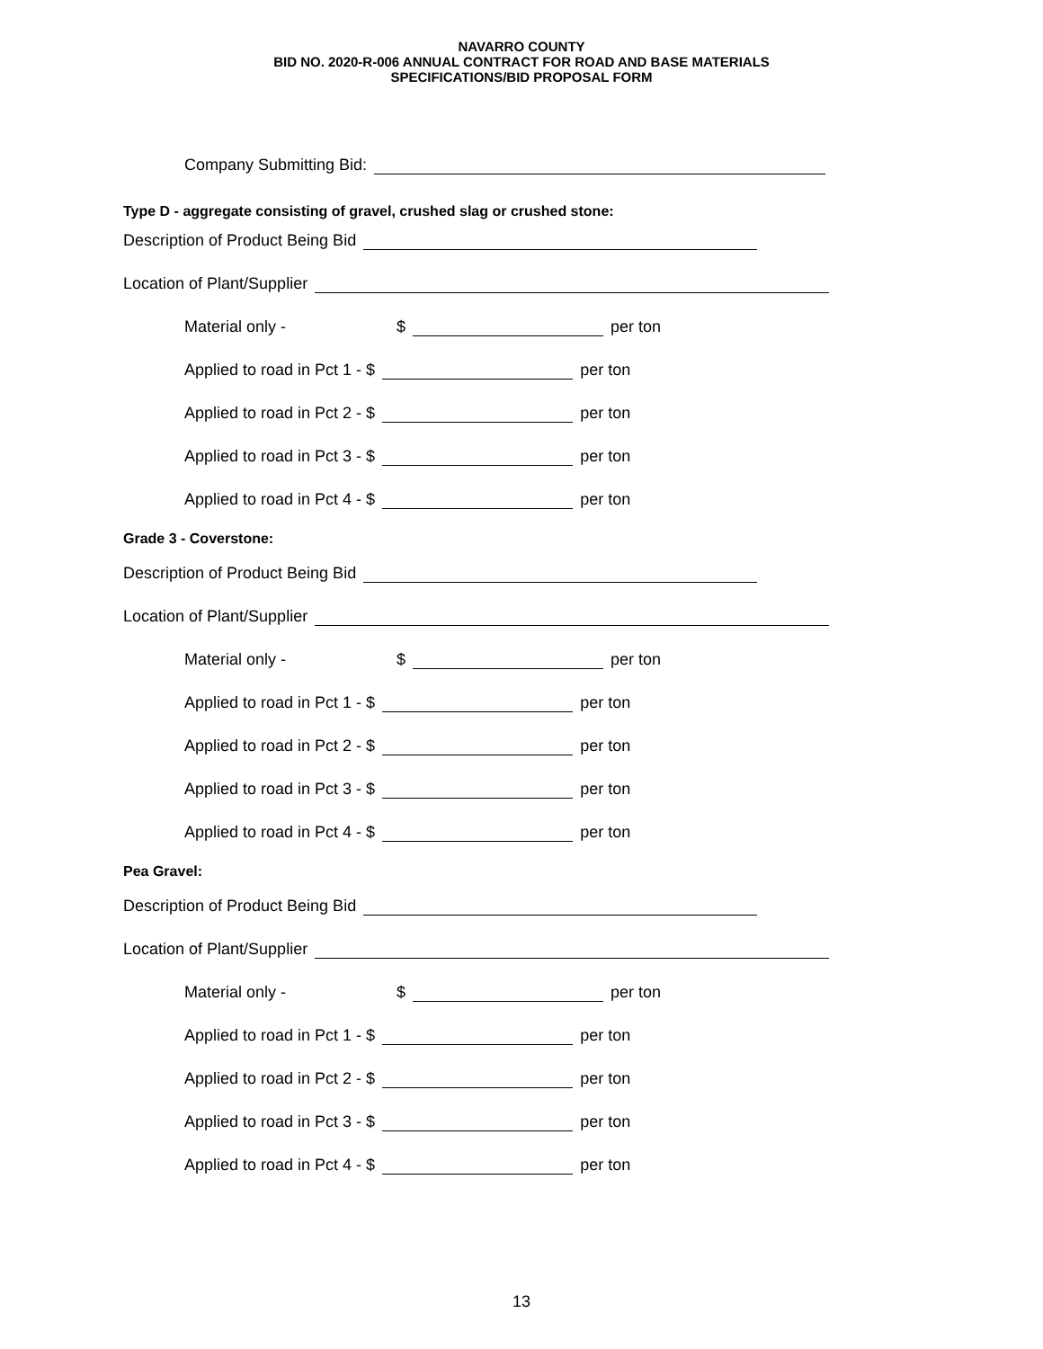NAVARRO COUNTY
BID NO. 2020-R-006 ANNUAL CONTRACT FOR ROAD AND BASE MATERIALS
SPECIFICATIONS/BID PROPOSAL FORM
Company Submitting Bid:
Type D - aggregate consisting of gravel, crushed slag or crushed stone:
Description of Product Being Bid
Location of Plant/Supplier
Material only - $ per ton
Applied to road in Pct 1 - $ per ton
Applied to road in Pct 2 - $ per ton
Applied to road in Pct 3 - $ per ton
Applied to road in Pct 4 - $ per ton
Grade 3 - Coverstone:
Description of Product Being Bid
Location of Plant/Supplier
Material only - $ per ton
Applied to road in Pct 1 - $ per ton
Applied to road in Pct 2 - $ per ton
Applied to road in Pct 3 - $ per ton
Applied to road in Pct 4 - $ per ton
Pea Gravel:
Description of Product Being Bid
Location of Plant/Supplier
Material only - $ per ton
Applied to road in Pct 1 - $ per ton
Applied to road in Pct 2 - $ per ton
Applied to road in Pct 3 - $ per ton
Applied to road in Pct 4 - $ per ton
13